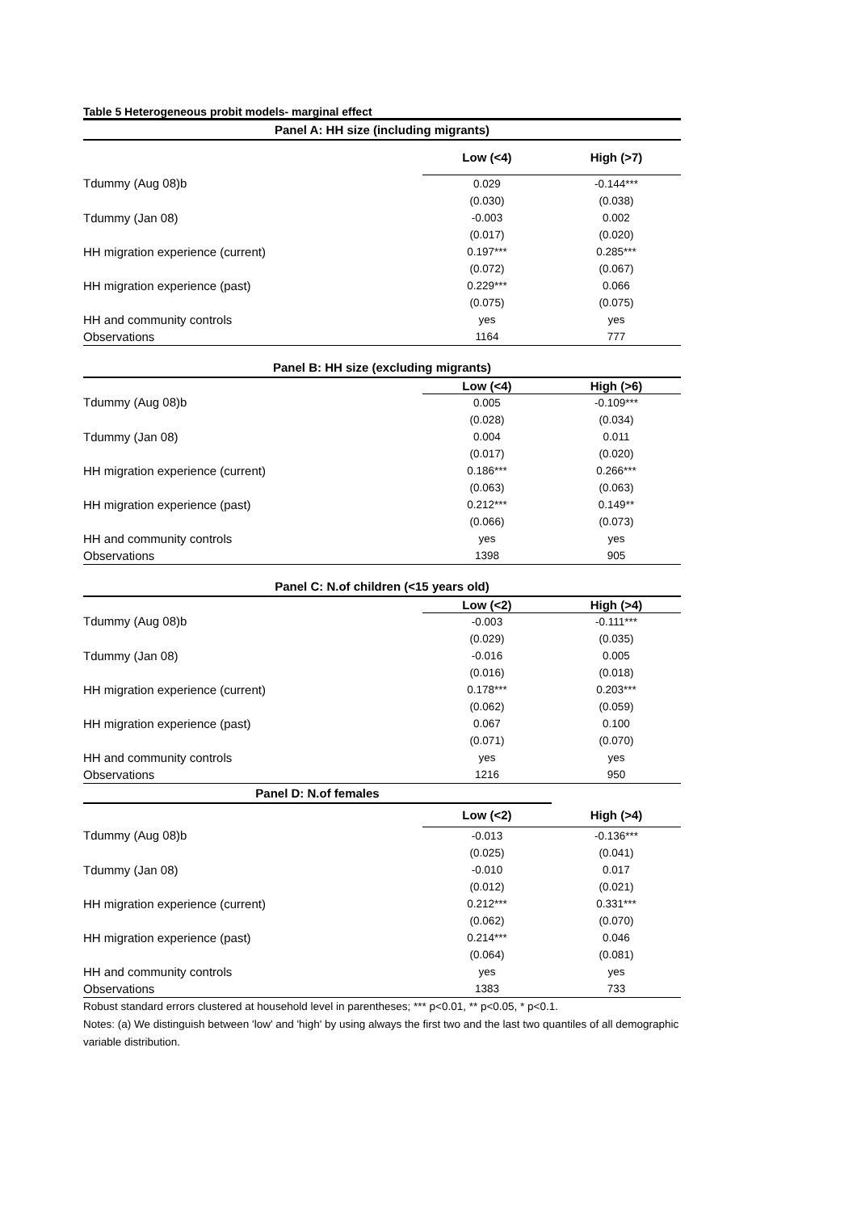Table 5 Heterogeneous probit models- marginal effect
| Panel A: HH size (including migrants) | | | |
| --- | --- | --- | --- |
| | | Low (<4) | High (>7) |
| Tdummy (Aug 08)b | | 0.029 | -0.144*** |
| | | (0.030) | (0.038) |
| Tdummy (Jan 08) | | -0.003 | 0.002 |
| | | (0.017) | (0.020) |
| HH migration experience (current) | | 0.197*** | 0.285*** |
| | | (0.072) | (0.067) |
| HH migration experience (past) | | 0.229*** | 0.066 |
| | | (0.075) | (0.075) |
| HH and community controls | | yes | yes |
| Observations | | 1164 | 777 |
| Panel B: HH size (excluding migrants) | | | |
| | | Low (<4) | High (>6) |
| Tdummy (Aug 08)b | | 0.005 | -0.109*** |
| | | (0.028) | (0.034) |
| Tdummy (Jan 08) | | 0.004 | 0.011 |
| | | (0.017) | (0.020) |
| HH migration experience (current) | | 0.186*** | 0.266*** |
| | | (0.063) | (0.063) |
| HH migration experience (past) | | 0.212*** | 0.149** |
| | | (0.066) | (0.073) |
| HH and community controls | | yes | yes |
| Observations | | 1398 | 905 |
| Panel C: N.of children (<15 years old) | | | |
| | | Low (<2) | High (>4) |
| Tdummy (Aug 08)b | | -0.003 | -0.111*** |
| | | (0.029) | (0.035) |
| Tdummy (Jan 08) | | -0.016 | 0.005 |
| | | (0.016) | (0.018) |
| HH migration experience (current) | | 0.178*** | 0.203*** |
| | | (0.062) | (0.059) |
| HH migration experience (past) | | 0.067 | 0.100 |
| | | (0.071) | (0.070) |
| HH and community controls | | yes | yes |
| Observations | | 1216 | 950 |
| Panel D: N.of females | | | |
| | | Low (<2) | High (>4) |
| Tdummy (Aug 08)b | | -0.013 | -0.136*** |
| | | (0.025) | (0.041) |
| Tdummy (Jan 08) | | -0.010 | 0.017 |
| | | (0.012) | (0.021) |
| HH migration experience (current) | | 0.212*** | 0.331*** |
| | | (0.062) | (0.070) |
| HH migration experience (past) | | 0.214*** | 0.046 |
| | | (0.064) | (0.081) |
| HH and community controls | | yes | yes |
| Observations | | 1383 | 733 |
Robust standard errors clustered at household level in parentheses; *** p<0.01, ** p<0.05, * p<0.1.
Notes: (a) We distinguish between 'low' and 'high' by using always the first two and the last two quantiles of all demographic variable distribution.